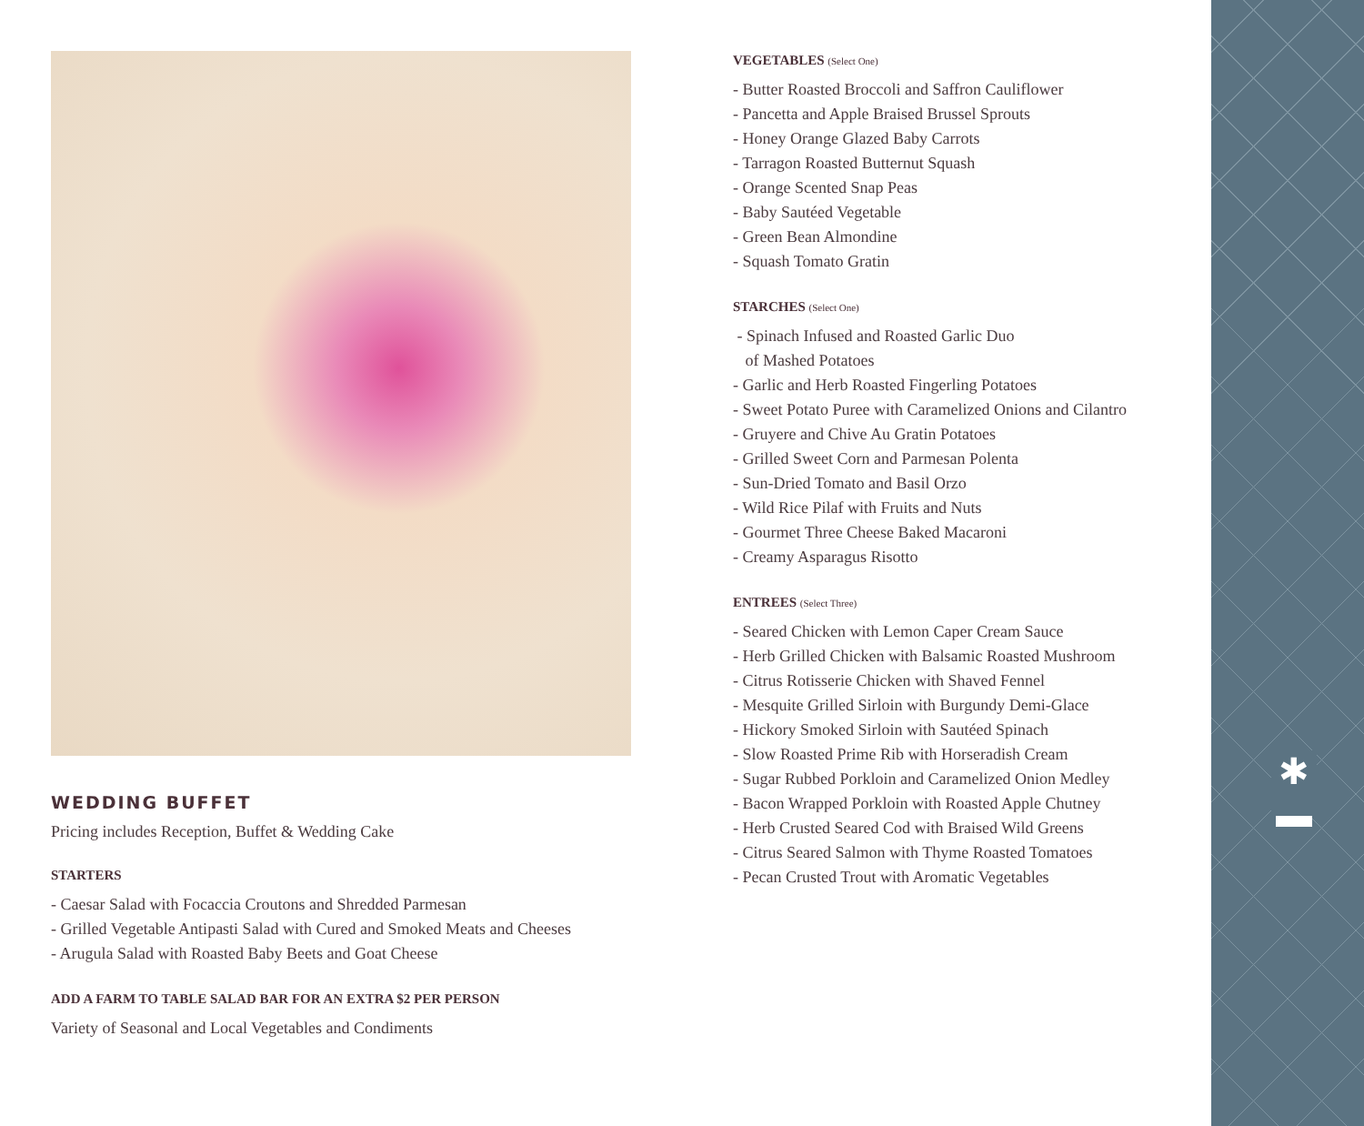WEDDING BUFFET
Pricing includes Reception, Buffet & Wedding Cake
STARTERS
- Caesar Salad with Focaccia Croutons and Shredded Parmesan
- Grilled Vegetable Antipasti Salad with Cured and Smoked Meats and Cheeses
- Arugula Salad with Roasted Baby Beets and Goat Cheese
ADD A FARM TO TABLE SALAD BAR FOR AN EXTRA $2 PER PERSON
Variety of Seasonal and Local Vegetables and Condiments
VEGETABLES (Select One)
- Butter Roasted Broccoli and Saffron Cauliflower
- Pancetta and Apple Braised Brussel Sprouts
- Honey Orange Glazed Baby Carrots
- Tarragon Roasted Butternut Squash
- Orange Scented Snap Peas
- Baby Sautéed Vegetable
- Green Bean Almondine
- Squash Tomato Gratin
STARCHES (Select One)
- Spinach Infused and Roasted Garlic Duo
of Mashed Potatoes
- Garlic and Herb Roasted Fingerling Potatoes
- Sweet Potato Puree with Caramelized Onions and Cilantro
- Gruyere and Chive Au Gratin Potatoes
- Grilled Sweet Corn and Parmesan Polenta
- Sun-Dried Tomato and Basil Orzo
- Wild Rice Pilaf with Fruits and Nuts
- Gourmet Three Cheese Baked Macaroni
- Creamy Asparagus Risotto
ENTREES (Select Three)
- Seared Chicken with Lemon Caper Cream Sauce
- Herb Grilled Chicken with Balsamic Roasted Mushroom
- Citrus Rotisserie Chicken with Shaved Fennel
- Mesquite Grilled Sirloin with Burgundy Demi-Glace
- Hickory Smoked Sirloin with Sautéed Spinach
- Slow Roasted Prime Rib with Horseradish Cream
- Sugar Rubbed Porkloin and Caramelized Onion Medley
- Bacon Wrapped Porkloin with Roasted Apple Chutney
- Herb Crusted Seared Cod with Braised Wild Greens
- Citrus Seared Salmon with Thyme Roasted Tomatoes
- Pecan Crusted Trout with Aromatic Vegetables
✱
▬